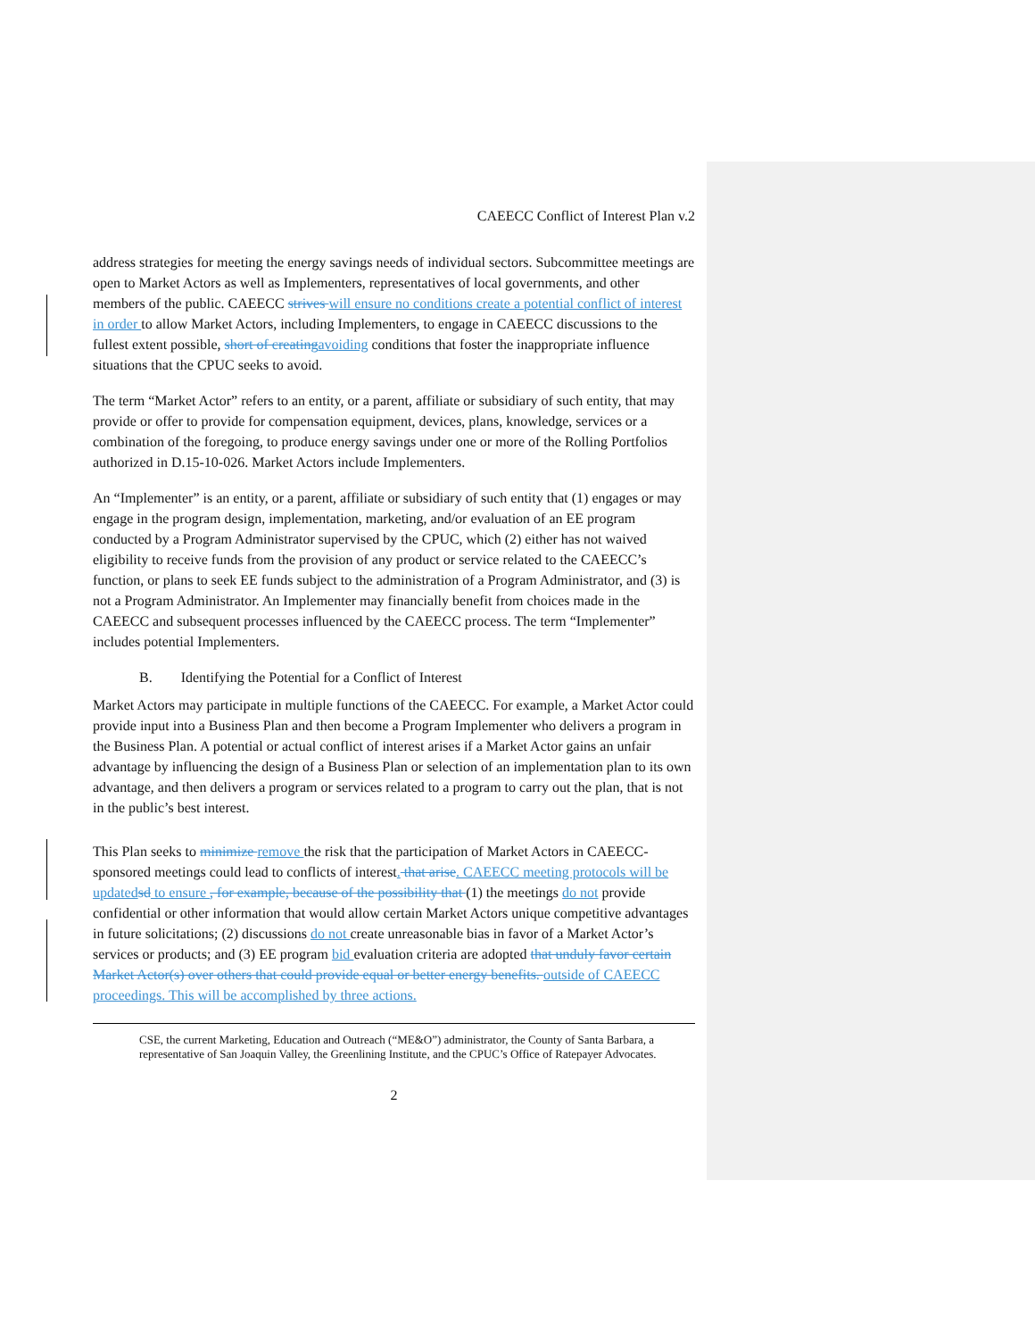CAEECC Conflict of Interest Plan v.2
address strategies for meeting the energy savings needs of individual sectors. Subcommittee meetings are open to Market Actors as well as Implementers, representatives of local governments, and other members of the public. CAEECC strives will ensure no conditions create a potential conflict of interest in order to allow Market Actors, including Implementers, to engage in CAEECC discussions to the fullest extent possible, short of creating avoiding conditions that foster the inappropriate influence situations that the CPUC seeks to avoid.
The term “Market Actor” refers to an entity, or a parent, affiliate or subsidiary of such entity, that may provide or offer to provide for compensation equipment, devices, plans, knowledge, services or a combination of the foregoing, to produce energy savings under one or more of the Rolling Portfolios authorized in D.15-10-026. Market Actors include Implementers.
An “Implementer” is an entity, or a parent, affiliate or subsidiary of such entity that (1) engages or may engage in the program design, implementation, marketing, and/or evaluation of an EE program conducted by a Program Administrator supervised by the CPUC, which (2) either has not waived eligibility to receive funds from the provision of any product or service related to the CAEECC’s function, or plans to seek EE funds subject to the administration of a Program Administrator, and (3) is not a Program Administrator. An Implementer may financially benefit from choices made in the CAEECC and subsequent processes influenced by the CAEECC process. The term “Implementer” includes potential Implementers.
B. Identifying the Potential for a Conflict of Interest
Market Actors may participate in multiple functions of the CAEECC. For example, a Market Actor could provide input into a Business Plan and then become a Program Implementer who delivers a program in the Business Plan. A potential or actual conflict of interest arises if a Market Actor gains an unfair advantage by influencing the design of a Business Plan or selection of an implementation plan to its own advantage, and then delivers a program or services related to a program to carry out the plan, that is not in the public’s best interest.
This Plan seeks to minimize remove the risk that the participation of Market Actors in CAEECC-sponsored meetings could lead to conflicts of interest. that arise. CAEECC meeting protocols will be updated sd to ensure , for example, because of the possibility that (1) the meetings do not provide confidential or other information that would allow certain Market Actors unique competitive advantages in future solicitations; (2) discussions do not create unreasonable bias in favor of a Market Actor’s services or products; and (3) EE program bid evaluation criteria are adopted that unduly favor certain Market Actor(s) over others that could provide equal or better energy benefits. outside of CAEECC proceedings. This will be accomplished by three actions.
CSE, the current Marketing, Education and Outreach (“ME&O”) administrator, the County of Santa Barbara, a representative of San Joaquin Valley, the Greenlining Institute, and the CPUC’s Office of Ratepayer Advocates.
2